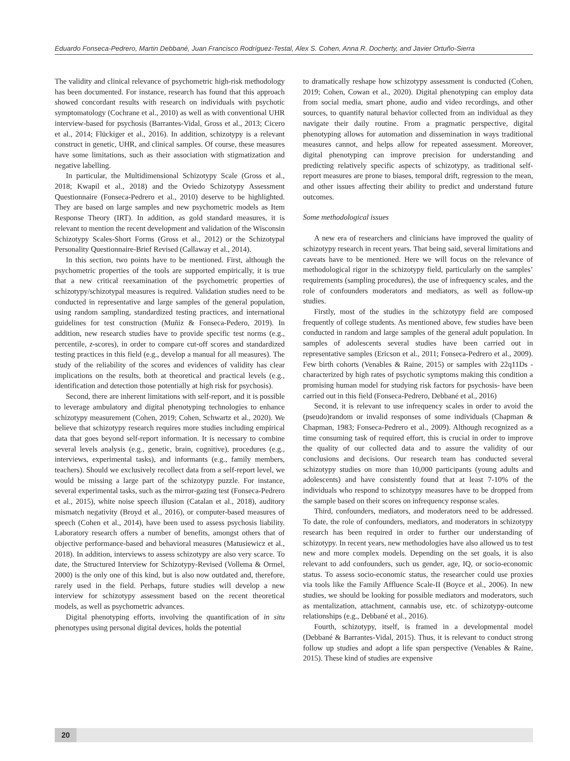Eduardo Fonseca-Pedrero, Martin Debbané, Juan Francisco Rodríguez-Testal, Alex S. Cohen, Anna R. Docherty, and Javier Ortuño-Sierra
The validity and clinical relevance of psychometric high-risk methodology has been documented. For instance, research has found that this approach showed concordant results with research on individuals with psychotic symptomatology (Cochrane et al., 2010) as well as with conventional UHR interview-based for psychosis (Barrantes-Vidal, Gross et al., 2013; Cicero et al., 2014; Flückiger et al., 2016). In addition, schizotypy is a relevant construct in genetic, UHR, and clinical samples. Of course, these measures have some limitations, such as their association with stigmatization and negative labelling.
In particular, the Multidimensional Schizotypy Scale (Gross et al., 2018; Kwapil et al., 2018) and the Oviedo Schizotypy Assessment Questionnaire (Fonseca-Pedrero et al., 2010) deserve to be highlighted. They are based on large samples and new psychometric models as Item Response Theory (IRT). In addition, as gold standard measures, it is relevant to mention the recent development and validation of the Wisconsin Schizotypy Scales-Short Forms (Gross et al., 2012) or the Schizotypal Personality Questionnaire-Brief Revised (Callaway et al., 2014).
In this section, two points have to be mentioned. First, although the psychometric properties of the tools are supported empirically, it is true that a new critical reexamination of the psychometric properties of schizotypy/schizotypal measures is required. Validation studies need to be conducted in representative and large samples of the general population, using random sampling, standardized testing practices, and international guidelines for test construction (Muñiz & Fonseca-Pedero, 2019). In addition, new research studies have to provide specific test norms (e.g., percentile, z-scores), in order to compare cut-off scores and standardized testing practices in this field (e.g., develop a manual for all measures). The study of the reliability of the scores and evidences of validity has clear implications on the results, both at theoretical and practical levels (e.g., identification and detection those potentially at high risk for psychosis).
Second, there are inherent limitations with self-report, and it is possible to leverage ambulatory and digital phenotyping technologies to enhance schizotypy measurement (Cohen, 2019; Cohen, Schwartz et al., 2020). We believe that schizotypy research requires more studies including empirical data that goes beyond self-report information. It is necessary to combine several levels analysis (e.g., genetic, brain, cognitive), procedures (e.g., interviews, experimental tasks), and informants (e.g., family members, teachers). Should we exclusively recollect data from a self-report level, we would be missing a large part of the schizotypy puzzle. For instance, several experimental tasks, such as the mirror-gazing test (Fonseca-Pedrero et al., 2015), white noise speech illusion (Catalan et al., 2018), auditory mismatch negativity (Broyd et al., 2016), or computer-based measures of speech (Cohen et al., 2014), have been used to assess psychosis liability. Laboratory research offers a number of benefits, amongst others that of objective performance-based and behavioral measures (Matusiewicz et al., 2018). In addition, interviews to assess schizotypy are also very scarce. To date, the Structured Interview for Schizotypy-Revised (Vollema & Ormel, 2000) is the only one of this kind, but is also now outdated and, therefore, rarely used in the field. Perhaps, future studies will develop a new interview for schizotypy assessment based on the recent theoretical models, as well as psychometric advances.
Digital phenotyping efforts, involving the quantification of in situ phenotypes using personal digital devices, holds the potential
to dramatically reshape how schizotypy assessment is conducted (Cohen, 2019; Cohen, Cowan et al., 2020). Digital phenotyping can employ data from social media, smart phone, audio and video recordings, and other sources, to quantify natural behavior collected from an individual as they navigate their daily routine. From a pragmatic perspective, digital phenotyping allows for automation and dissemination in ways traditional measures cannot, and helps allow for repeated assessment. Moreover, digital phenotyping can improve precision for understanding and predicting relatively specific aspects of schizotypy, as traditional self-report measures are prone to biases, temporal drift, regression to the mean, and other issues affecting their ability to predict and understand future outcomes.
Some methodological issues
A new era of researchers and clinicians have improved the quality of schizotypy research in recent years. That being said, several limitations and caveats have to be mentioned. Here we will focus on the relevance of methodological rigor in the schizotypy field, particularly on the samples’ requirements (sampling procedures), the use of infrequency scales, and the role of confounders moderators and mediators, as well as follow-up studies.
Firstly, most of the studies in the schizotypy field are composed frequently of college students. As mentioned above, few studies have been conducted in random and large samples of the general adult population. In samples of adolescents several studies have been carried out in representative samples (Ericson et al., 2011; Fonseca-Pedrero et al., 2009). Few birth cohorts (Venables & Raine, 2015) or samples with 22q11Ds -characterized by high rates of psychotic symptoms making this condition a promising human model for studying risk factors for psychosis- have been carried out in this field (Fonseca-Pedrero, Debbané et al., 2016)
Second, it is relevant to use infrequency scales in order to avoid the (pseudo)random or invalid responses of some individuals (Chapman & Chapman, 1983; Fonseca-Pedrero et al., 2009). Although recognized as a time consuming task of required effort, this is crucial in order to improve the quality of our collected data and to assure the validity of our conclusions and decisions. Our research team has conducted several schizotypy studies on more than 10,000 participants (young adults and adolescents) and have consistently found that at least 7-10% of the individuals who respond to schizotypy measures have to be dropped from the sample based on their scores on infrequency response scales.
Third, confounders, mediators, and moderators need to be addressed. To date, the role of confounders, mediators, and moderators in schizotypy research has been required in order to further our understanding of schizotypy. In recent years, new methodologies have also allowed us to test new and more complex models. Depending on the set goals, it is also relevant to add confounders, such us gender, age, IQ, or socio-economic status. To assess socio-economic status, the researcher could use proxies via tools like the Family Affluence Scale-II (Boyce et al., 2006). In new studies, we should be looking for possible mediators and moderators, such as mentalization, attachment, cannabis use, etc. of schizotypy-outcome relationships (e.g., Debbané et al., 2016).
Fourth, schizotypy, itself, is framed in a developmental model (Debbané & Barrantes-Vidal, 2015). Thus, it is relevant to conduct strong follow up studies and adopt a life span perspective (Venables & Raine, 2015). These kind of studies are expensive
20